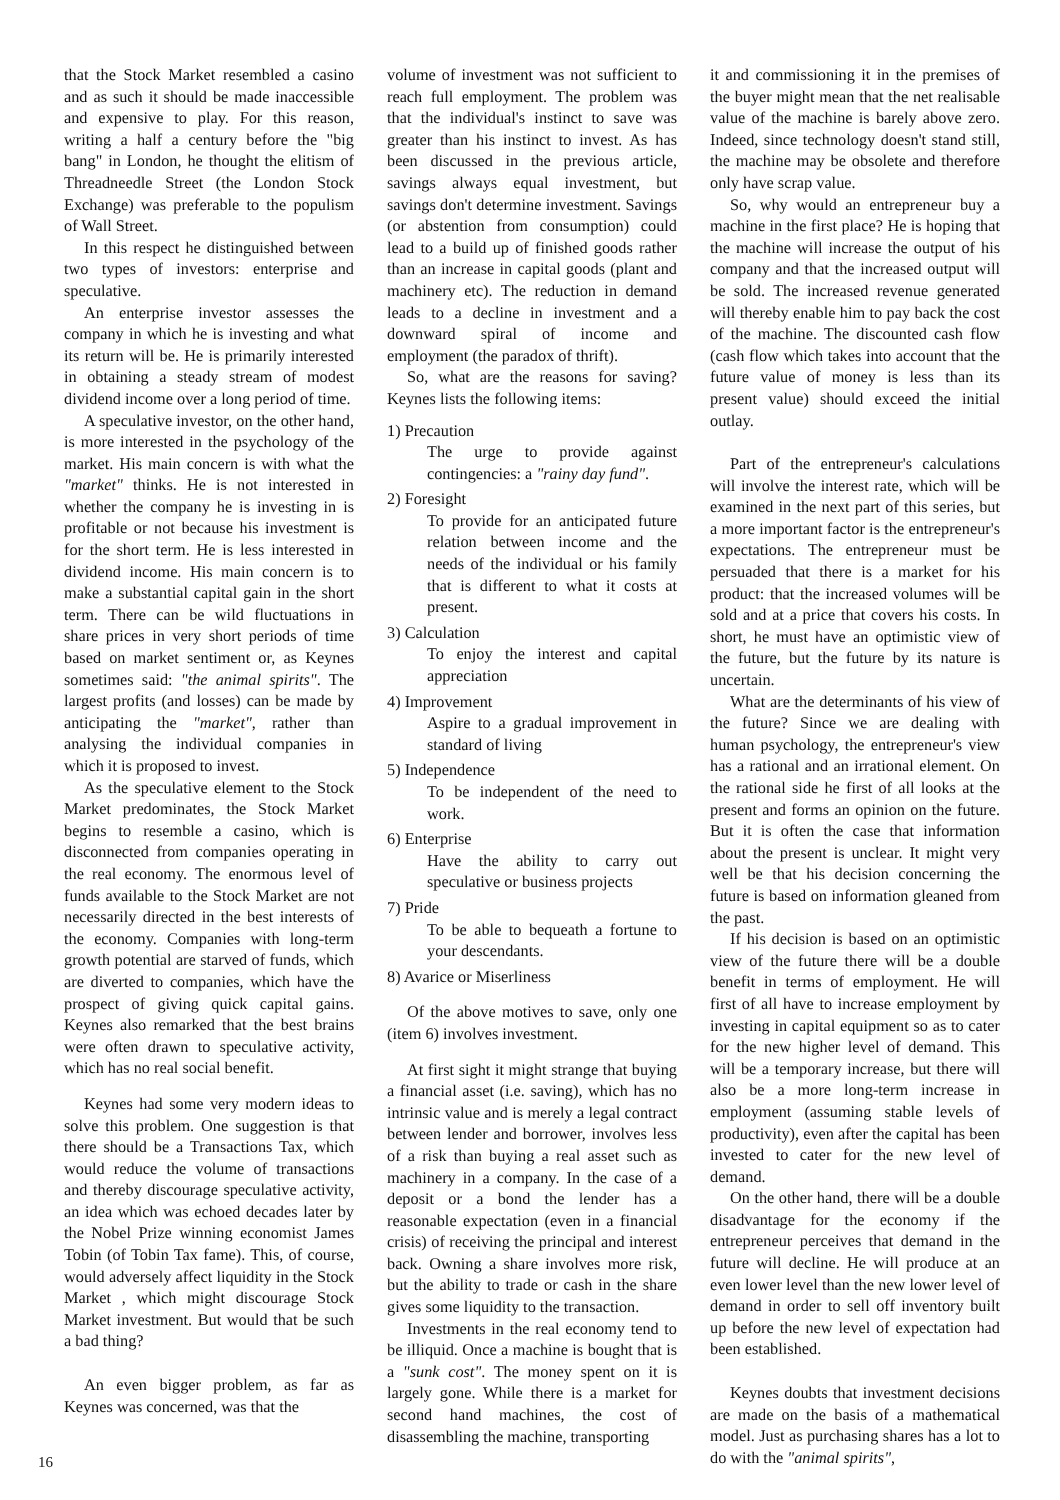that the Stock Market resembled a casino and as such it should be made inaccessible and expensive to play. For this reason, writing a half a century before the "big bang" in London, he thought the elitism of Threadneedle Street (the London Stock Exchange) was preferable to the populism of Wall Street.
In this respect he distinguished between two types of investors: enterprise and speculative.
An enterprise investor assesses the company in which he is investing and what its return will be. He is primarily interested in obtaining a steady stream of modest dividend income over a long period of time.
A speculative investor, on the other hand, is more interested in the psychology of the market. His main concern is with what the "market" thinks. He is not interested in whether the company he is investing in is profitable or not because his investment is for the short term. He is less interested in dividend income. His main concern is to make a substantial capital gain in the short term. There can be wild fluctuations in share prices in very short periods of time based on market sentiment or, as Keynes sometimes said: "the animal spirits". The largest profits (and losses) can be made by anticipating the "market", rather than analysing the individual companies in which it is proposed to invest.
As the speculative element to the Stock Market predominates, the Stock Market begins to resemble a casino, which is disconnected from companies operating in the real economy. The enormous level of funds available to the Stock Market are not necessarily directed in the best interests of the economy. Companies with long-term growth potential are starved of funds, which are diverted to companies, which have the prospect of giving quick capital gains. Keynes also remarked that the best brains were often drawn to speculative activity, which has no real social benefit.
Keynes had some very modern ideas to solve this problem. One suggestion is that there should be a Transactions Tax, which would reduce the volume of transactions and thereby discourage speculative activity, an idea which was echoed decades later by the Nobel Prize winning economist James Tobin (of Tobin Tax fame). This, of course, would adversely affect liquidity in the Stock Market , which might discourage Stock Market investment. But would that be such a bad thing?
An even bigger problem, as far as Keynes was concerned, was that the
volume of investment was not sufficient to reach full employment. The problem was that the individual's instinct to save was greater than his instinct to invest. As has been discussed in the previous article, savings always equal investment, but savings don't determine investment. Savings (or abstention from consumption) could lead to a build up of finished goods rather than an increase in capital goods (plant and machinery etc). The reduction in demand leads to a decline in investment and a downward spiral of income and employment (the paradox of thrift).
So, what are the reasons for saving? Keynes lists the following items:
1) Precaution
The urge to provide against contingencies: a "rainy day fund".
2) Foresight
To provide for an anticipated future relation between income and the needs of the individual or his family that is different to what it costs at present.
3) Calculation
To enjoy the interest and capital appreciation
4) Improvement
Aspire to a gradual improvement in standard of living
5) Independence
To be independent of the need to work.
6) Enterprise
Have the ability to carry out speculative or business projects
7) Pride
To be able to bequeath a fortune to your descendants.
8) Avarice or Miserliness
Of the above motives to save, only one (item 6) involves investment.
At first sight it might strange that buying a financial asset (i.e. saving), which has no intrinsic value and is merely a legal contract between lender and borrower, involves less of a risk than buying a real asset such as machinery in a company. In the case of a deposit or a bond the lender has a reasonable expectation (even in a financial crisis) of receiving the principal and interest back. Owning a share involves more risk, but the ability to trade or cash in the share gives some liquidity to the transaction.
Investments in the real economy tend to be illiquid. Once a machine is bought that is a "sunk cost". The money spent on it is largely gone. While there is a market for second hand machines, the cost of disassembling the machine, transporting
it and commissioning it in the premises of the buyer might mean that the net realisable value of the machine is barely above zero. Indeed, since technology doesn't stand still, the machine may be obsolete and therefore only have scrap value.
So, why would an entrepreneur buy a machine in the first place? He is hoping that the machine will increase the output of his company and that the increased output will be sold. The increased revenue generated will thereby enable him to pay back the cost of the machine. The discounted cash flow (cash flow which takes into account that the future value of money is less than its present value) should exceed the initial outlay.
Part of the entrepreneur's calculations will involve the interest rate, which will be examined in the next part of this series, but a more important factor is the entrepreneur's expectations. The entrepreneur must be persuaded that there is a market for his product: that the increased volumes will be sold and at a price that covers his costs. In short, he must have an optimistic view of the future, but the future by its nature is uncertain.
What are the determinants of his view of the future? Since we are dealing with human psychology, the entrepreneur's view has a rational and an irrational element. On the rational side he first of all looks at the present and forms an opinion on the future. But it is often the case that information about the present is unclear. It might very well be that his decision concerning the future is based on information gleaned from the past.
If his decision is based on an optimistic view of the future there will be a double benefit in terms of employment. He will first of all have to increase employment by investing in capital equipment so as to cater for the new higher level of demand. This will be a temporary increase, but there will also be a more long-term increase in employment (assuming stable levels of productivity), even after the capital has been invested to cater for the new level of demand.
On the other hand, there will be a double disadvantage for the economy if the entrepreneur perceives that demand in the future will decline. He will produce at an even lower level than the new lower level of demand in order to sell off inventory built up before the new level of expectation had been established.
Keynes doubts that investment decisions are made on the basis of a mathematical model. Just as purchasing shares has a lot to do with the "animal spirits",
16